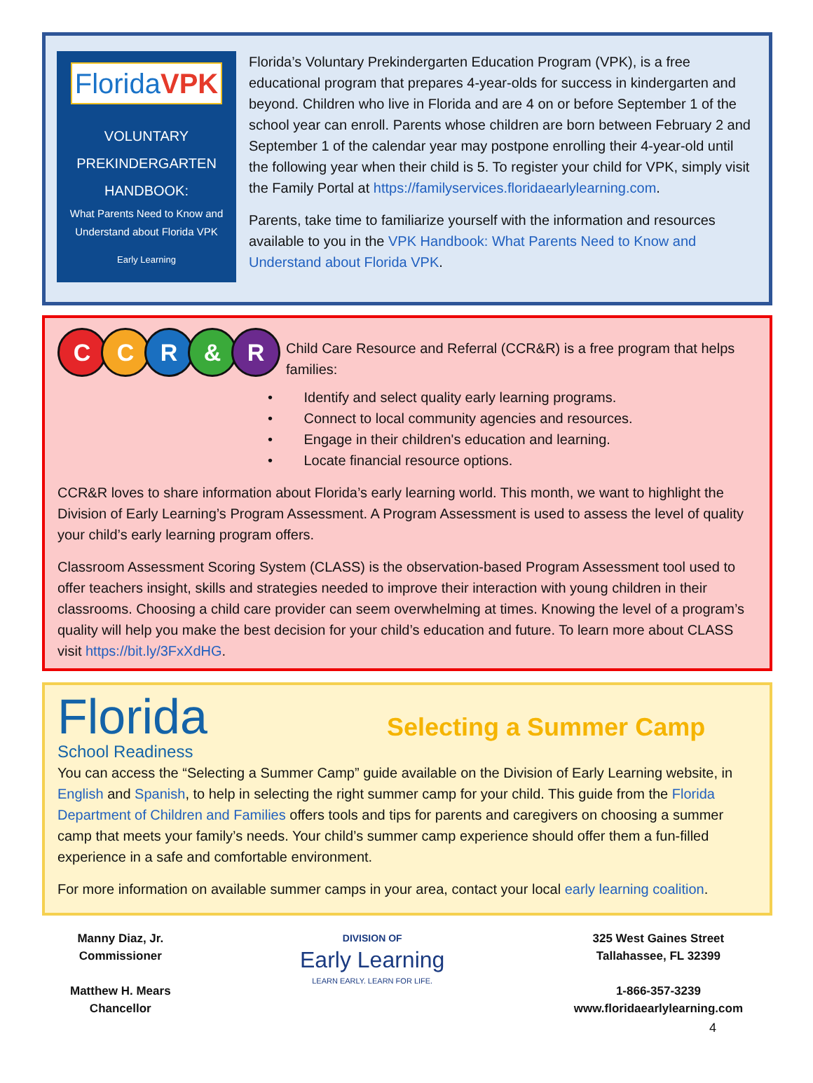FloridaVPK
VOLUNTARY
PREKINDERGARTEN
HANDBOOK:
What Parents Need to Know and Understand about Florida VPK
Early Learning
Florida’s Voluntary Prekindergarten Education Program (VPK), is a free educational program that prepares 4-year-olds for success in kindergarten and beyond. Children who live in Florida and are 4 on or before September 1 of the school year can enroll. Parents whose children are born between February 2 and September 1 of the calendar year may postpone enrolling their 4-year-old until the following year when their child is 5. To register your child for VPK, simply visit the Family Portal at https://familyservices.floridaearlylearning.com.
Parents, take time to familiarize yourself with the information and resources available to you in the VPK Handbook: What Parents Need to Know and Understand about Florida VPK.
CCR & R
Child Care Resource and Referral (CCR&R) is a free program that helps families:
• Identify and select quality early learning programs.
• Connect to local community agencies and resources.
• Engage in their children's education and learning.
• Locate financial resource options.
CCR&R loves to share information about Florida’s early learning world. This month, we want to highlight the Division of Early Learning’s Program Assessment. A Program Assessment is used to assess the level of quality your child’s early learning program offers.
Classroom Assessment Scoring System (CLASS) is the observation-based Program Assessment tool used to offer teachers insight, skills and strategies needed to improve their interaction with young children in their classrooms. Choosing a child care provider can seem overwhelming at times. Knowing the level of a program’s quality will help you make the best decision for your child’s education and future. To learn more about CLASS visit https://bit.ly/3FxXdHG.
Florida
School Readiness
Selecting a Summer Camp
You can access the “Selecting a Summer Camp” guide available on the Division of Early Learning website, in English and Spanish, to help in selecting the right summer camp for your child. This guide from the Florida Department of Children and Families offers tools and tips for parents and caregivers on choosing a summer camp that meets your family’s needs. Your child’s summer camp experience should offer them a fun-filled experience in a safe and comfortable environment.
For more information on available summer camps in your area, contact your local early learning coalition.
Manny Diaz, Jr.
Commissioner
Matthew H. Mears
Chancellor
DIVISION OF
Early Learning
LEARN EARLY. LEARN FOR LIFE.
325 West Gaines Street
Tallahassee, FL 32399
1-866-357-3239
www.floridaearlylearning.com
4